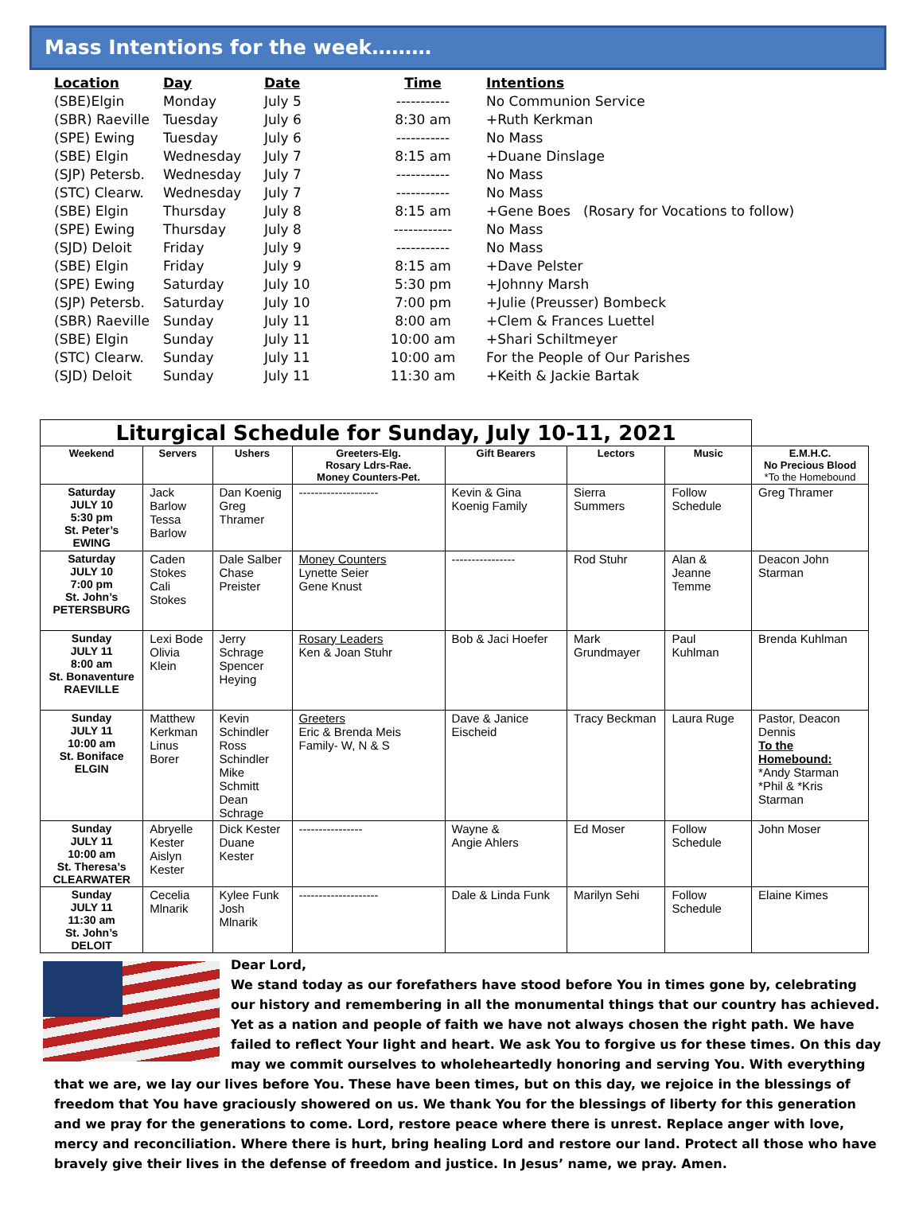Mass Intentions for the week………
| Location | Day | Date | Time | Intentions |
| --- | --- | --- | --- | --- |
| (SBE)Elgin | Monday | July 5 | ----------- | No Communion Service |
| (SBR) Raeville | Tuesday | July 6 | 8:30 am | +Ruth Kerkman |
| (SPE) Ewing | Tuesday | July 6 | ----------- | No Mass |
| (SBE) Elgin | Wednesday | July 7 | 8:15 am | +Duane Dinslage |
| (SJP) Petersb. | Wednesday | July 7 | ----------- | No Mass |
| (STC) Clearw. | Wednesday | July 7 | ----------- | No Mass |
| (SBE) Elgin | Thursday | July 8 | 8:15 am | +Gene Boes (Rosary for Vocations to follow) |
| (SPE) Ewing | Thursday | July 8 | ------------ | No Mass |
| (SJD) Deloit | Friday | July 9 | ----------- | No Mass |
| (SBE) Elgin | Friday | July 9 | 8:15 am | +Dave Pelster |
| (SPE) Ewing | Saturday | July 10 | 5:30 pm | +Johnny Marsh |
| (SJP) Petersb. | Saturday | July 10 | 7:00 pm | +Julie (Preusser) Bombeck |
| (SBR) Raeville | Sunday | July 11 | 8:00 am | +Clem & Frances Luettel |
| (SBE) Elgin | Sunday | July 11 | 10:00 am | +Shari Schiltmeyer |
| (STC) Clearw. | Sunday | July 11 | 10:00 am | For the People of Our Parishes |
| (SJD) Deloit | Sunday | July 11 | 11:30 am | +Keith & Jackie Bartak |
| Liturgical Schedule for Sunday, July 10-11, 2021 | | | | | | | |
| Weekend | Servers | Ushers | Greeters-Elg. Rosary Ldrs-Rae. Money Counters-Pet. | Gift Bearers | Lectors | Music | E.M.H.C. No Precious Blood *To the Homebound |
| Saturday JULY 10 5:30 pm St. Peter’s EWING | Jack Barlow Tessa Barlow | Dan Koenig Greg Thramer | -------------------- | Kevin & Gina Koenig Family | Sierra Summers | Follow Schedule | Greg Thramer |
| Saturday JULY 10 7:00 pm St. John’s PETERSBURG | Caden Stokes Cali Stokes | Dale Salber Chase Preister | Money Counters Lynette Seier Gene Knust | ---------------- | Rod Stuhr | Alan & Jeanne Temme | Deacon John Starman |
| Sunday JULY 11 8:00 am St. Bonaventure RAEVILLE | Lexi Bode Olivia Klein | Jerry Schrage Spencer Heying | Rosary Leaders Ken & Joan Stuhr | Bob & Jaci Hoefer | Mark Grundmayer | Paul Kuhlman | Brenda Kuhlman |
| Sunday JULY 11 10:00 am St. Boniface ELGIN | Matthew Kerkman Linus Borer | Kevin Schindler Ross Schindler Mike Schmitt Dean Schrage | Greeters Eric & Brenda Meis Family- W, N & S | Dave & Janice Eischeid | Tracy Beckman | Laura Ruge | Pastor, Deacon Dennis To the Homebound: *Andy Starman *Phil & *Kris Starman |
| Sunday JULY 11 10:00 am St. Theresa’s CLEARWATER | Abryelle Kester Aislyn Kester | Dick Kester Duane Kester | ---------------- | Wayne & Angie Ahlers | Ed Moser | Follow Schedule | John Moser |
| Sunday JULY 11 11:30 am St. John’s DELOIT | Cecelia Mlnarik | Kylee Funk Josh Mlnarik | -------------------- | Dale & Linda Funk | Marilyn Sehi | Follow Schedule | Elaine Kimes |
Dear Lord,
We stand today as our forefathers have stood before You in times gone by, celebrating our history and remembering in all the monumental things that our country has achieved. Yet as a nation and people of faith we have not always chosen the right path. We have failed to reflect Your light and heart. We ask You to forgive us for these times. On this day may we commit ourselves to wholeheartedly honoring and serving You. With everything that we are, we lay our lives before You. These have been times, but on this day, we rejoice in the blessings of freedom that You have graciously showered on us. We thank You for the blessings of liberty for this generation and we pray for the generations to come. Lord, restore peace where there is unrest. Replace anger with love, mercy and reconciliation. Where there is hurt, bring healing Lord and restore our land. Protect all those who have bravely give their lives in the defense of freedom and justice. In Jesus’ name, we pray. Amen.